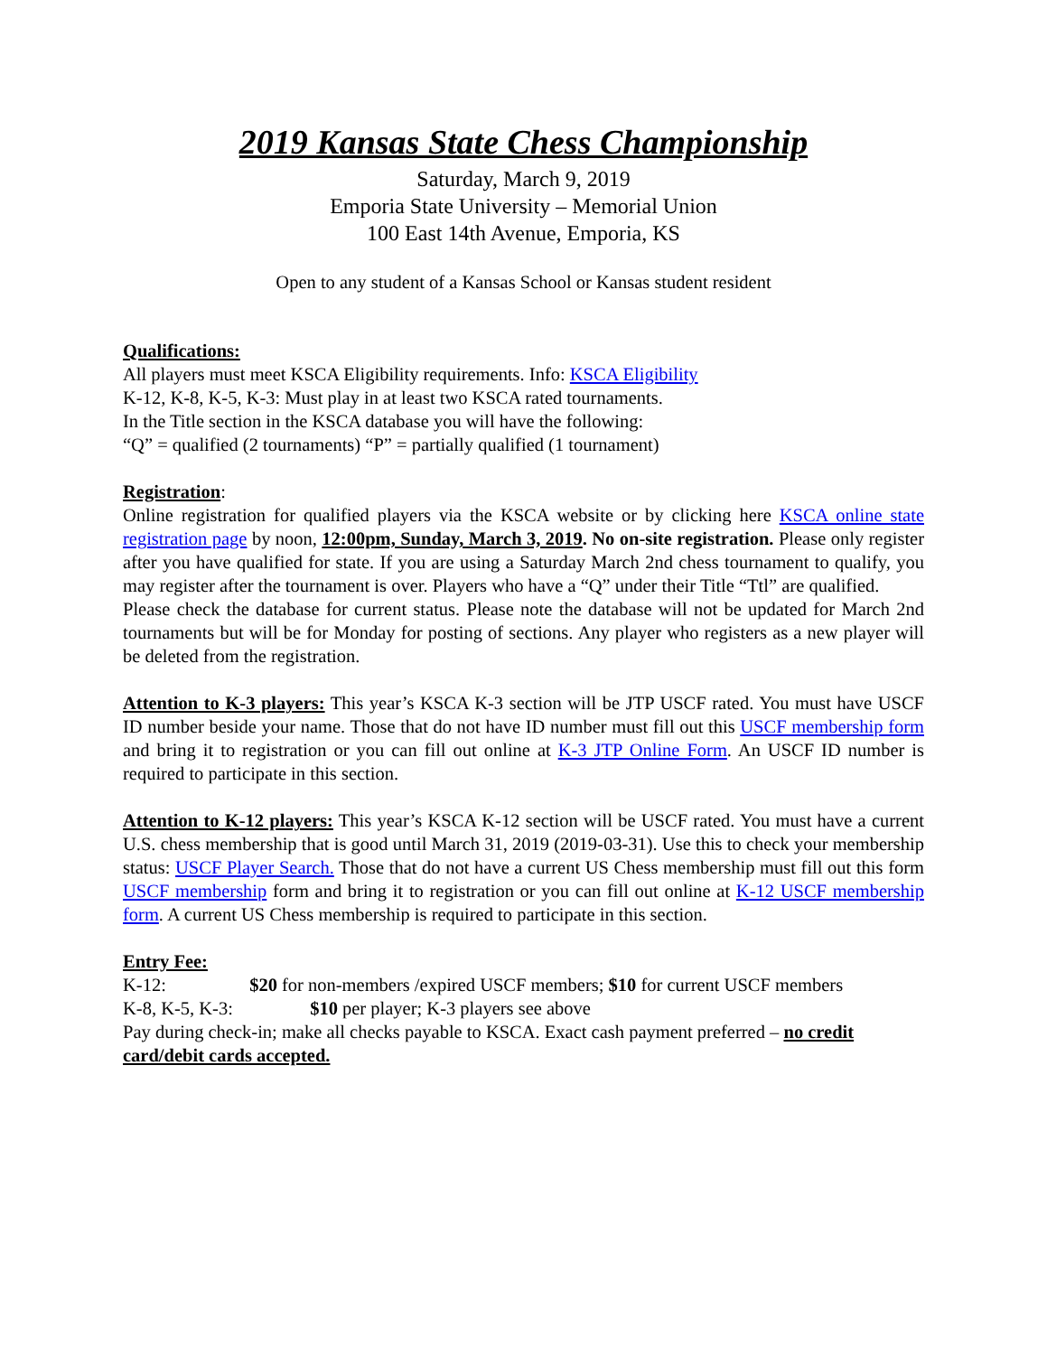2019 Kansas State Chess Championship
Saturday, March 9, 2019
Emporia State University – Memorial Union
100 East 14th Avenue, Emporia, KS
Open to any student of a Kansas School or Kansas student resident
Qualifications:
All players must meet KSCA Eligibility requirements. Info: KSCA Eligibility
K-12, K-8, K-5, K-3: Must play in at least two KSCA rated tournaments.
In the Title section in the KSCA database you will have the following:
“Q” = qualified (2 tournaments) “P” = partially qualified (1 tournament)
Registration:
Online registration for qualified players via the KSCA website or by clicking here KSCA online state registration page by noon, 12:00pm, Sunday, March 3, 2019. No on-site registration. Please only register after you have qualified for state. If you are using a Saturday March 2nd chess tournament to qualify, you may register after the tournament is over. Players who have a “Q” under their Title “Ttl” are qualified.
Please check the database for current status. Please note the database will not be updated for March 2nd tournaments but will be for Monday for posting of sections. Any player who registers as a new player will be deleted from the registration.
Attention to K-3 players: This year’s KSCA K-3 section will be JTP USCF rated. You must have USCF ID number beside your name. Those that do not have ID number must fill out this USCF membership form and bring it to registration or you can fill out online at K-3 JTP Online Form. An USCF ID number is required to participate in this section.
Attention to K-12 players: This year’s KSCA K-12 section will be USCF rated. You must have a current U.S. chess membership that is good until March 31, 2019 (2019-03-31). Use this to check your membership status: USCF Player Search. Those that do not have a current US Chess membership must fill out this form USCF membership form and bring it to registration or you can fill out online at K-12 USCF membership form. A current US Chess membership is required to participate in this section.
Entry Fee:
K-12: $20 for non-members /expired USCF members; $10 for current USCF members
K-8, K-5, K-3: $10 per player; K-3 players see above
Pay during check-in; make all checks payable to KSCA. Exact cash payment preferred – no credit card/debit cards accepted.